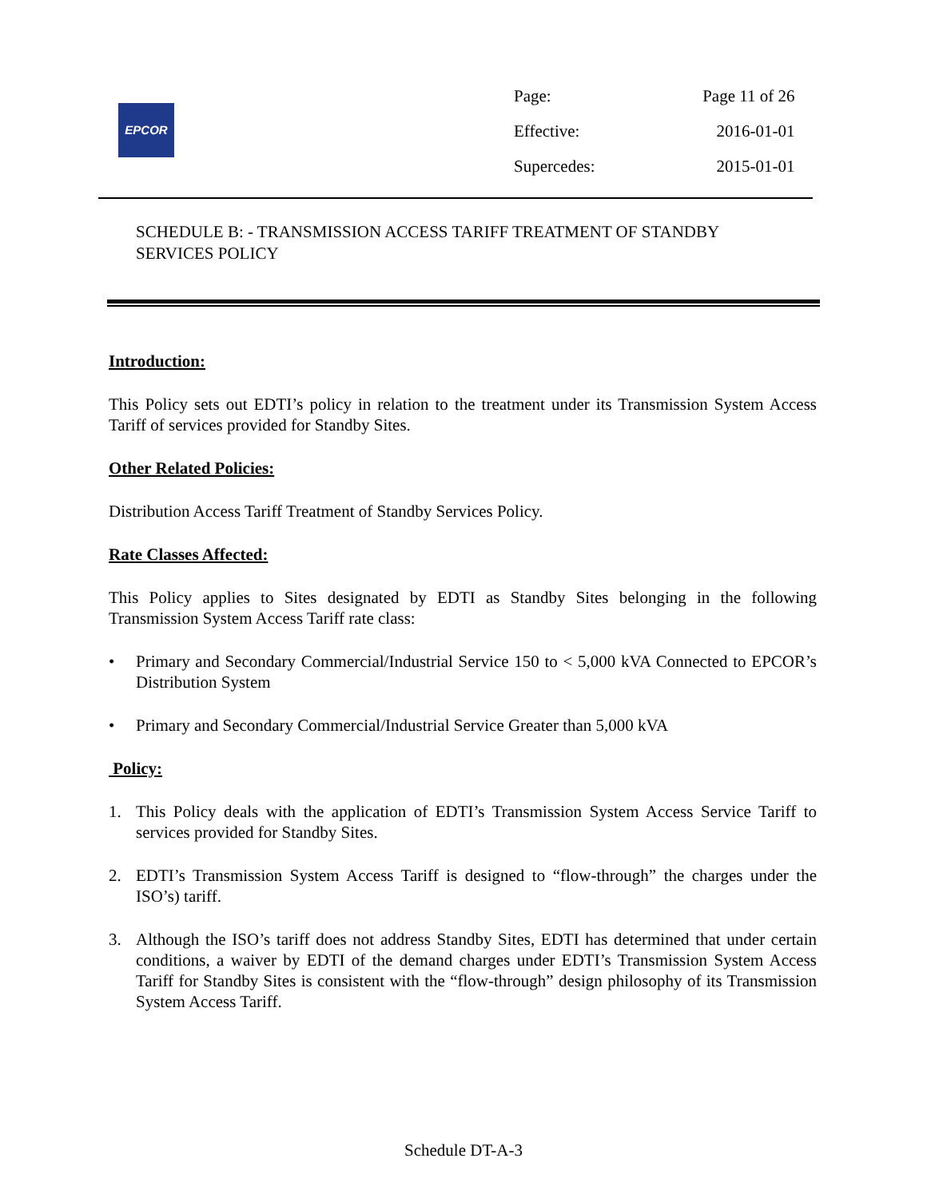EPCOR
| Page: | Page 11 of 26 |
| Effective: | 2016-01-01 |
| Supercedes: | 2015-01-01 |
SCHEDULE B: - TRANSMISSION ACCESS TARIFF TREATMENT OF STANDBY SERVICES POLICY
Introduction:
This Policy sets out EDTI’s policy in relation to the treatment under its Transmission System Access Tariff of services provided for Standby Sites.
Other Related Policies:
Distribution Access Tariff Treatment of Standby Services Policy.
Rate Classes Affected:
This Policy applies to Sites designated by EDTI as Standby Sites belonging in the following Transmission System Access Tariff rate class:
• Primary and Secondary Commercial/Industrial Service 150 to < 5,000 kVA Connected to EPCOR’s Distribution System
• Primary and Secondary Commercial/Industrial Service Greater than 5,000 kVA
Policy:
1. This Policy deals with the application of EDTI’s Transmission System Access Service Tariff to services provided for Standby Sites.
2. EDTI’s Transmission System Access Tariff is designed to “flow-through” the charges under the ISO’s) tariff.
3. Although the ISO’s tariff does not address Standby Sites, EDTI has determined that under certain conditions, a waiver by EDTI of the demand charges under EDTI’s Transmission System Access Tariff for Standby Sites is consistent with the “flow-through” design philosophy of its Transmission System Access Tariff.
Schedule DT-A-3